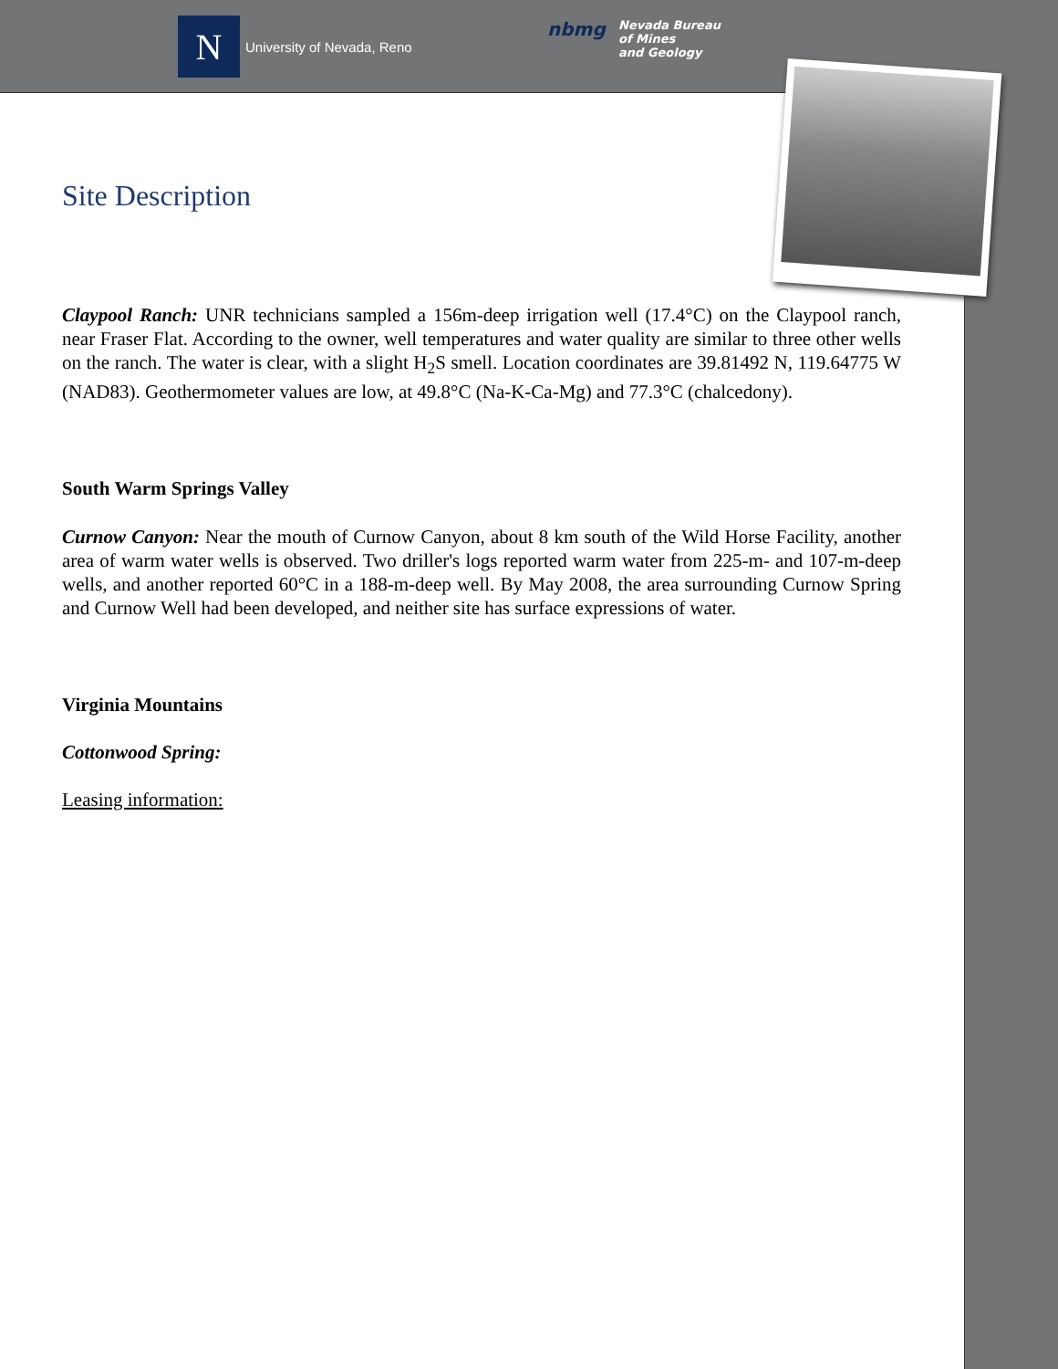N
University of Nevada, Reno
nbmg
Nevada Bureau
of Mines
and Geology
Site Description
Claypool Ranch: UNR technicians sampled a 156m-deep irrigation well (17.4°C) on the Claypool ranch, near Fraser Flat. According to the owner, well temperatures and water quality are similar to three other wells on the ranch. The water is clear, with a slight H<sub>2</sub>S smell. Location coordinates are 39.81492 N, 119.64775 W (NAD83). Geothermometer values are low, at 49.8°C (Na-K-Ca-Mg) and 77.3°C (chalcedony).
South Warm Springs Valley
Curnow Canyon: Near the mouth of Curnow Canyon, about 8 km south of the Wild Horse Facility, another area of warm water wells is observed. Two driller's logs reported warm water from 225-m- and 107-m-deep wells, and another reported 60°C in a 188-m-deep well. By May 2008, the area surrounding Curnow Spring and Curnow Well had been developed, and neither site has surface expressions of water.
Virginia Mountains
Cottonwood Spring:
Leasing information: